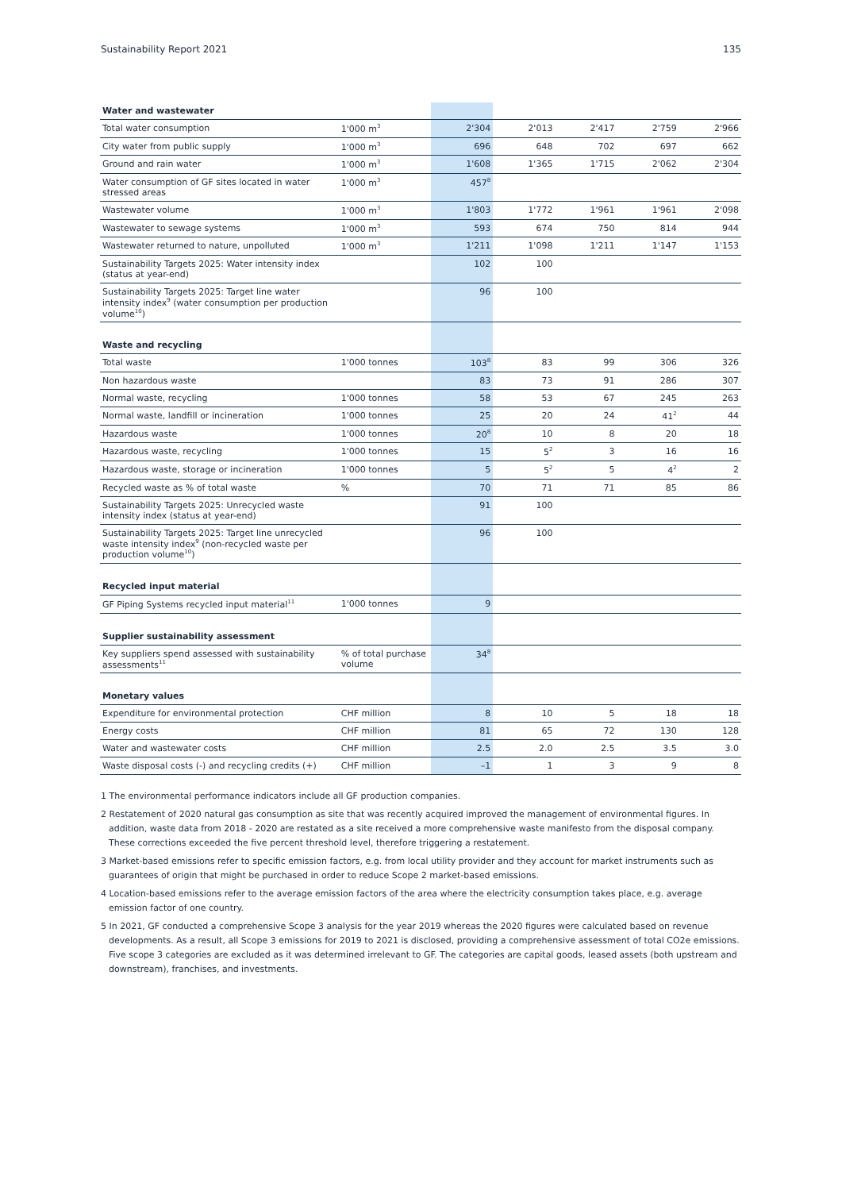Sustainability Report 2021 135
| Water and wastewater | | | | | | |
| --- | --- | --- | --- | --- | --- | --- |
| Total water consumption | 1'000 m<sup>3</sup> | 2'304 | 2'013 | 2'417 | 2'759 | 2'966 |
| City water from public supply | 1'000 m<sup>3</sup> | 696 | 648 | 702 | 697 | 662 |
| Ground and rain water | 1'000 m<sup>3</sup> | 1'608 | 1'365 | 1'715 | 2'062 | 2'304 |
| Water consumption of GF sites located in water stressed areas | 1'000 m<sup>3</sup> | 457<sup>8</sup> | | | | |
| Wastewater volume | 1'000 m<sup>3</sup> | 1'803 | 1'772 | 1'961 | 1'961 | 2'098 |
| Wastewater to sewage systems | 1'000 m<sup>3</sup> | 593 | 674 | 750 | 814 | 944 |
| Wastewater returned to nature, unpolluted | 1'000 m<sup>3</sup> | 1'211 | 1'098 | 1'211 | 1'147 | 1'153 |
| Sustainability Targets 2025: Water intensity index (status at year-end) | | 102 | 100 | | | |
| Sustainability Targets 2025: Target line water intensity index<sup>9</sup> (water consumption per production volume<sup>10</sup>) | | 96 | 100 | | | |
| Waste and recycling | | | | | | |
| Total waste | 1'000 tonnes | 103<sup>8</sup> | 83 | 99 | 306 | 326 |
| Non hazardous waste | | 83 | 73 | 91 | 286 | 307 |
| Normal waste, recycling | 1'000 tonnes | 58 | 53 | 67 | 245 | 263 |
| Normal waste, landfill or incineration | 1'000 tonnes | 25 | 20 | 24 | 41<sup>2</sup> | 44 |
| Hazardous waste | 1'000 tonnes | 20<sup>8</sup> | 10 | 8 | 20 | 18 |
| Hazardous waste, recycling | 1'000 tonnes | 15 | 5<sup>2</sup> | 3 | 16 | 16 |
| Hazardous waste, storage or incineration | 1'000 tonnes | 5 | 5<sup>2</sup> | 5 | 4<sup>2</sup> | 2 |
| Recycled waste as % of total waste | % | 70 | 71 | 71 | 85 | 86 |
| Sustainability Targets 2025: Unrecycled waste intensity index (status at year-end) | | 91 | 100 | | | |
| Sustainability Targets 2025: Target line unrecycled waste intensity index<sup>9</sup> (non-recycled waste per production volume<sup>10</sup>) | | 96 | 100 | | | |
| Recycled input material | | | | | | |
| GF Piping Systems recycled input material<sup>11</sup> | 1'000 tonnes | 9 | | | | |
| Supplier sustainability assessment | | | | | | |
| Key suppliers spend assessed with sustainability assessments<sup>11</sup> | % of total purchase volume | 34<sup>8</sup> | | | | |
| Monetary values | | | | | | |
| Expenditure for environmental protection | CHF million | 8 | 10 | 5 | 18 | 18 |
| Energy costs | CHF million | 81 | 65 | 72 | 130 | 128 |
| Water and wastewater costs | CHF million | 2.5 | 2.0 | 2.5 | 3.5 | 3.0 |
| Waste disposal costs (-) and recycling credits (+) | CHF million | –1 | 1 | 3 | 9 | 8 |
1 The environmental performance indicators include all GF production companies.
2 Restatement of 2020 natural gas consumption as site that was recently acquired improved the management of environmental figures. In addition, waste data from 2018 - 2020 are restated as a site received a more comprehensive waste manifesto from the disposal company. These corrections exceeded the five percent threshold level, therefore triggering a restatement.
3 Market-based emissions refer to specific emission factors, e.g. from local utility provider and they account for market instruments such as guarantees of origin that might be purchased in order to reduce Scope 2 market-based emissions.
4 Location-based emissions refer to the average emission factors of the area where the electricity consumption takes place, e.g. average emission factor of one country.
5 In 2021, GF conducted a comprehensive Scope 3 analysis for the year 2019 whereas the 2020 figures were calculated based on revenue developments. As a result, all Scope 3 emissions for 2019 to 2021 is disclosed, providing a comprehensive assessment of total CO2e emissions. Five scope 3 categories are excluded as it was determined irrelevant to GF. The categories are capital goods, leased assets (both upstream and downstream), franchises, and investments.